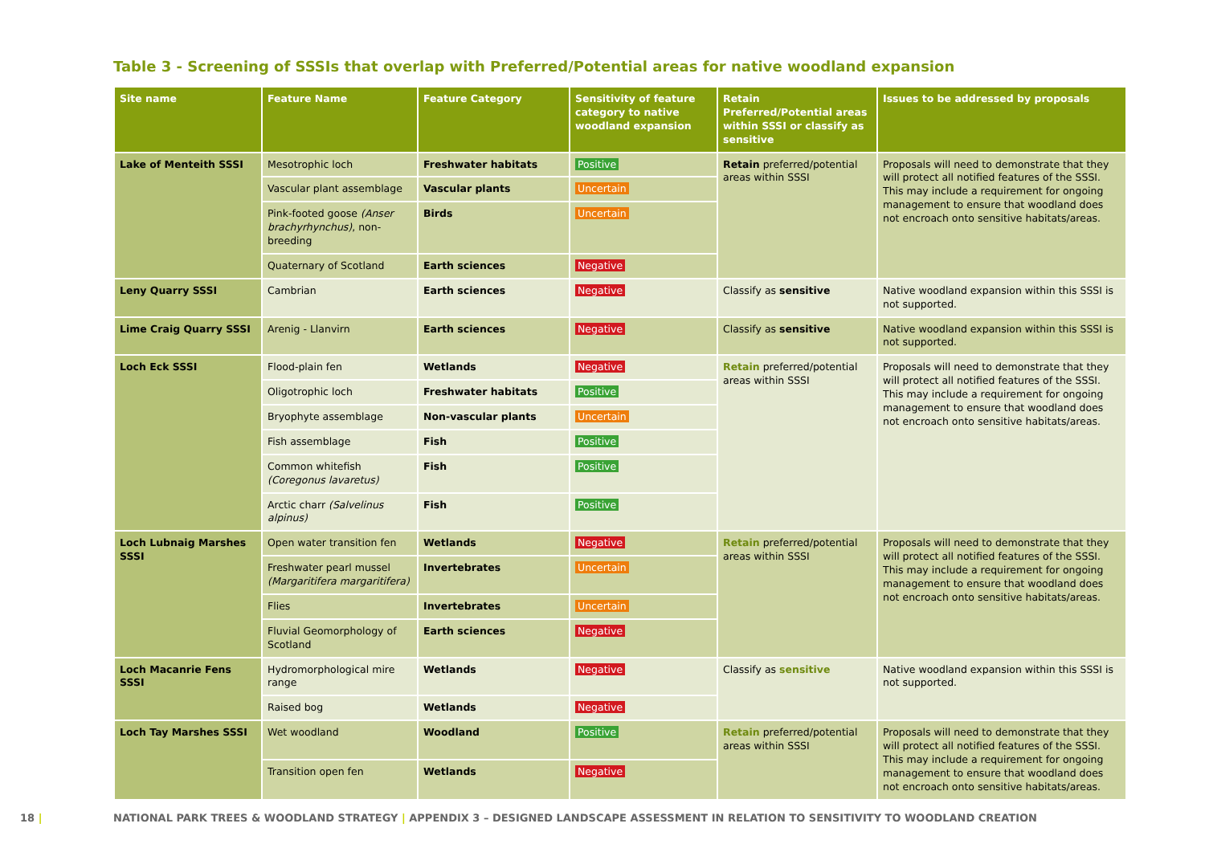Table 3 - Screening of SSSIs that overlap with Preferred/Potential areas for native woodland expansion
| Site name | Feature Name | Feature Category | Sensitivity of feature category to native woodland expansion | Retain Preferred/Potential areas within SSSI or classify as sensitive | Issues to be addressed by proposals |
| --- | --- | --- | --- | --- | --- |
| Lake of Menteith SSSI | Mesotrophic loch | Freshwater habitats | Positive | Retain preferred/potential areas within SSSI | Proposals will need to demonstrate that they will protect all notified features of the SSSI. This may include a requirement for ongoing management to ensure that woodland does not encroach onto sensitive habitats/areas. |
| | Vascular plant assemblage | Vascular plants | Uncertain | | |
| | Pink-footed goose (Anser brachyrhynchus) , non-breeding | Birds | Uncertain | | |
| | Quaternary of Scotland | Earth sciences | Negative | | |
| Leny Quarry SSSI | Cambrian | Earth sciences | Negative | Classify as sensitive | Native woodland expansion within this SSSI is not supported. |
| Lime Craig Quarry SSSI | Arenig - Llanvirn | Earth sciences | Negative | Classify as sensitive | Native woodland expansion within this SSSI is not supported. |
| Loch Eck SSSI | Flood-plain fen | Wetlands | Negative | Retain preferred/potential areas within SSSI | Proposals will need to demonstrate that they will protect all notified features of the SSSI. This may include a requirement for ongoing management to ensure that woodland does not encroach onto sensitive habitats/areas. |
| | Oligotrophic loch | Freshwater habitats | Positive | | |
| | Bryophyte assemblage | Non-vascular plants | Uncertain | | |
| | Fish assemblage | Fish | Positive | | |
| | Common whitefish (Coregonus lavaretus) | Fish | Positive | | |
| | Arctic charr (Salvelinus alpinus) | Fish | Positive | | |
| Loch Lubnaig Marshes SSSI | Open water transition fen | Wetlands | Negative | Retain preferred/potential areas within SSSI | Proposals will need to demonstrate that they will protect all notified features of the SSSI. This may include a requirement for ongoing management to ensure that woodland does not encroach onto sensitive habitats/areas. |
| | Freshwater pearl mussel (Margaritifera margaritifera) | Invertebrates | Uncertain | | |
| | Flies | Invertebrates | Uncertain | | |
| | Fluvial Geomorphology of Scotland | Earth sciences | Negative | | |
| Loch Macanrie Fens SSSI | Hydromorphological mire range | Wetlands | Negative | Classify as sensitive | Native woodland expansion within this SSSI is not supported. |
| | Raised bog | Wetlands | Negative | | |
| Loch Tay Marshes SSSI | Wet woodland | Woodland | Positive | Retain preferred/potential areas within SSSI | Proposals will need to demonstrate that they will protect all notified features of the SSSI. This may include a requirement for ongoing management to ensure that woodland does not encroach onto sensitive habitats/areas. |
| | Transition open fen | Wetlands | Negative | | |
18 | NATIONAL PARK TREES & WOODLAND STRATEGY | APPENDIX 3 – DESIGNED LANDSCAPE ASSESSMENT IN RELATION TO SENSITIVITY TO WOODLAND CREATION